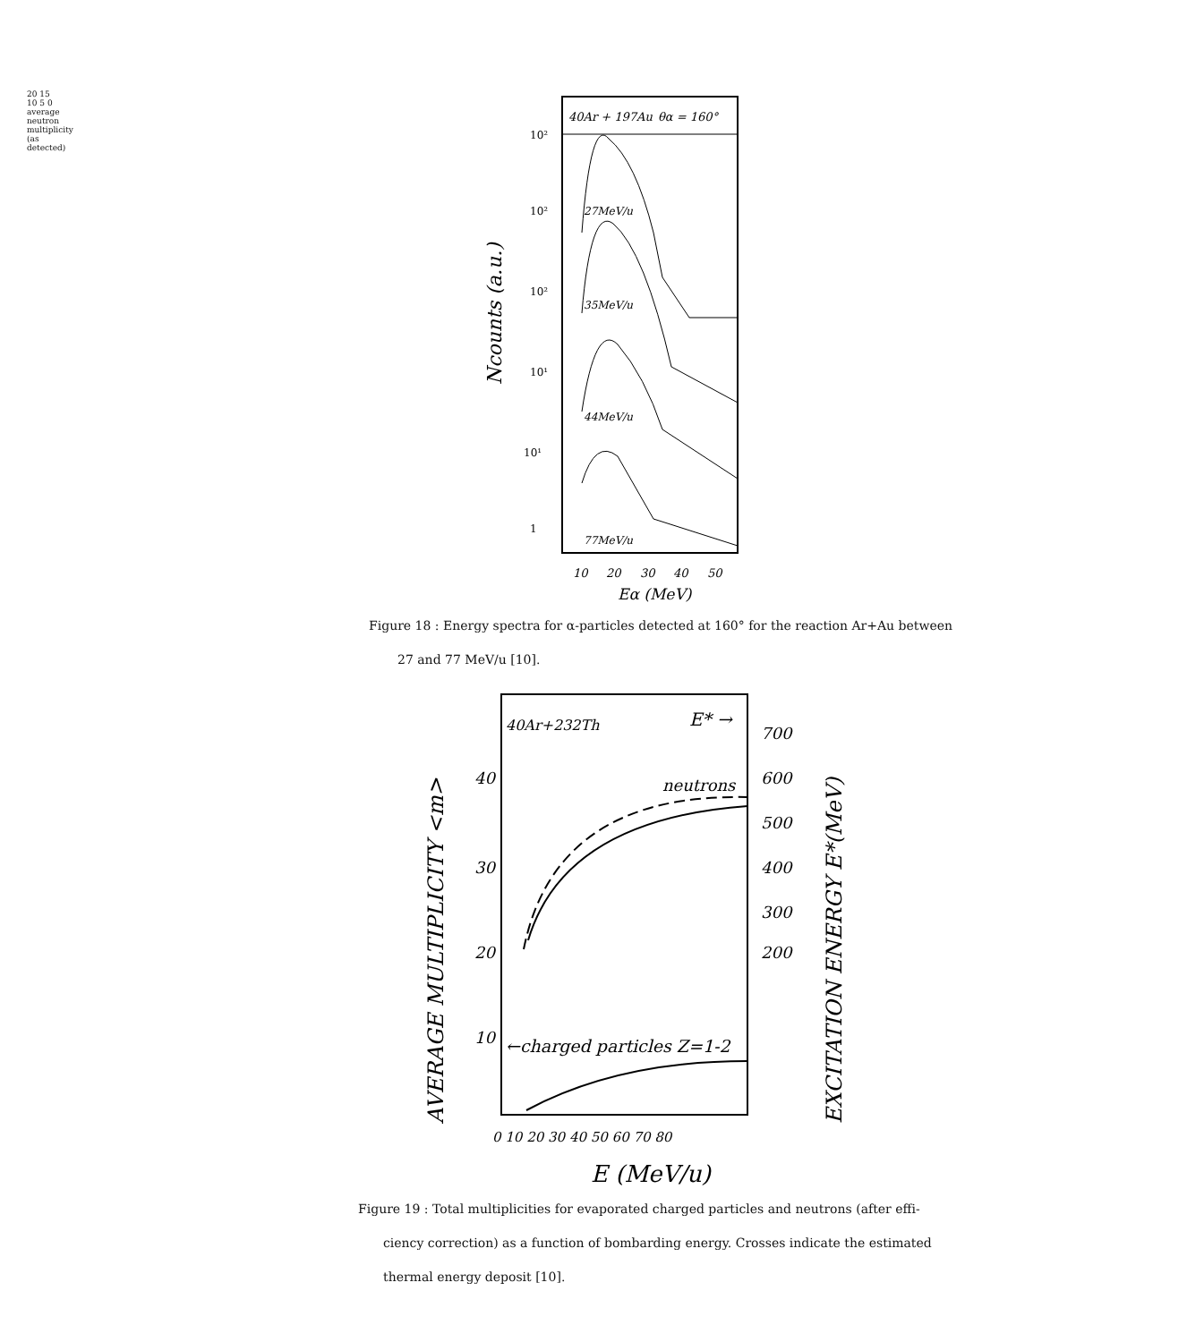20 15 10 5 0 average neutron multiplicity (as detected)
40Ar + 197Au
θα = 160°
10²
10²
10²
10¹
10¹
1
27MeV/u
35MeV/u
44MeV/u
77MeV/u
10
20
30
40
50
Eα (MeV)
Ncounts (a.u.)
Figure 18 : Energy spectra for α-particles detected at 160° for the reaction Ar+Au between
27 and 77 MeV/u [10].
40Ar+232Th
E* →
neutrons
←charged particles Z=1-2
40
30
20
10
700
600
500
400
300
200
0 10 20 30 40 50 60 70 80
E (MeV/u)
AVERAGE MULTIPLICITY <m>
EXCITATION ENERGY E*(MeV)
Figure 19 : Total multiplicities for evaporated charged particles and neutrons (after effi-
ciency correction) as a function of bombarding energy. Crosses indicate the estimated
thermal energy deposit [10].